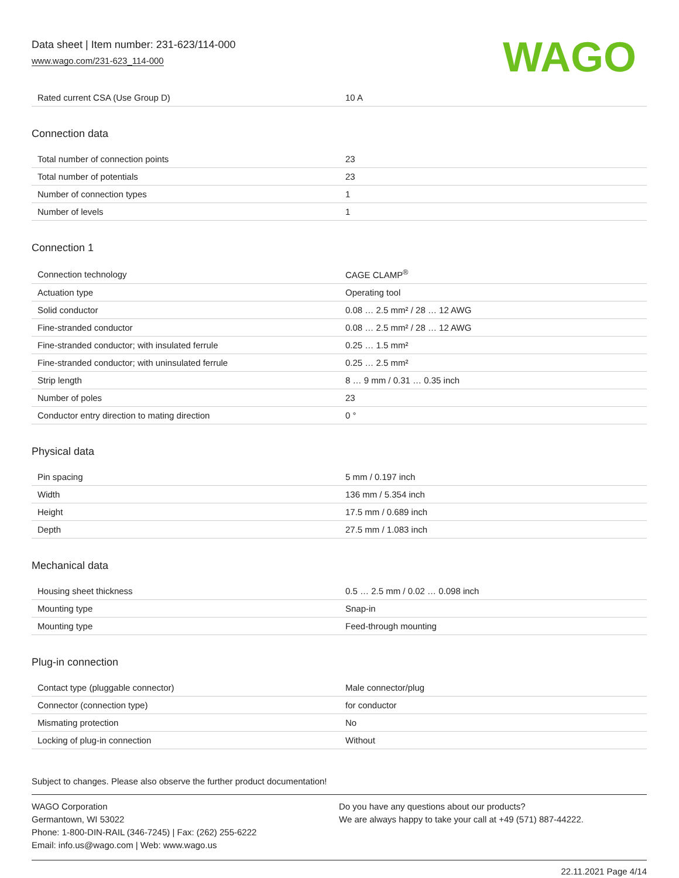Data sheet | Item number: 231-623/114-000
www.wago.com/231-623_114-000
WAGO
| Rated current CSA (Use Group D) | 10 A |
Connection data
| Total number of connection points | 23 |
| Total number of potentials | 23 |
| Number of connection types | 1 |
| Number of levels | 1 |
Connection 1
| Connection technology | CAGE CLAMP<sup>®</sup> |
| Actuation type | Operating tool |
| Solid conductor | 0.08 … 2.5 mm² / 28 … 12 AWG |
| Fine-stranded conductor | 0.08 … 2.5 mm² / 28 … 12 AWG |
| Fine-stranded conductor; with insulated ferrule | 0.25 … 1.5 mm² |
| Fine-stranded conductor; with uninsulated ferrule | 0.25 … 2.5 mm² |
| Strip length | 8 … 9 mm / 0.31 … 0.35 inch |
| Number of poles | 23 |
| Conductor entry direction to mating direction | 0 ° |
Physical data
| Pin spacing | 5 mm / 0.197 inch |
| Width | 136 mm / 5.354 inch |
| Height | 17.5 mm / 0.689 inch |
| Depth | 27.5 mm / 1.083 inch |
Mechanical data
| Housing sheet thickness | 0.5 … 2.5 mm / 0.02 … 0.098 inch |
| Mounting type | Snap-in |
| Mounting type | Feed-through mounting |
Plug-in connection
| Contact type (pluggable connector) | Male connector/plug |
| Connector (connection type) | for conductor |
| Mismating protection | No |
| Locking of plug-in connection | Without |
Subject to changes. Please also observe the further product documentation!
WAGO Corporation
Germantown, WI 53022
Phone: 1-800-DIN-RAIL (346-7245) | Fax: (262) 255-6222
Email: info.us@wago.com | Web: www.wago.us
Do you have any questions about our products?
We are always happy to take your call at +49 (571) 887-44222.
22.11.2021 Page 4/14